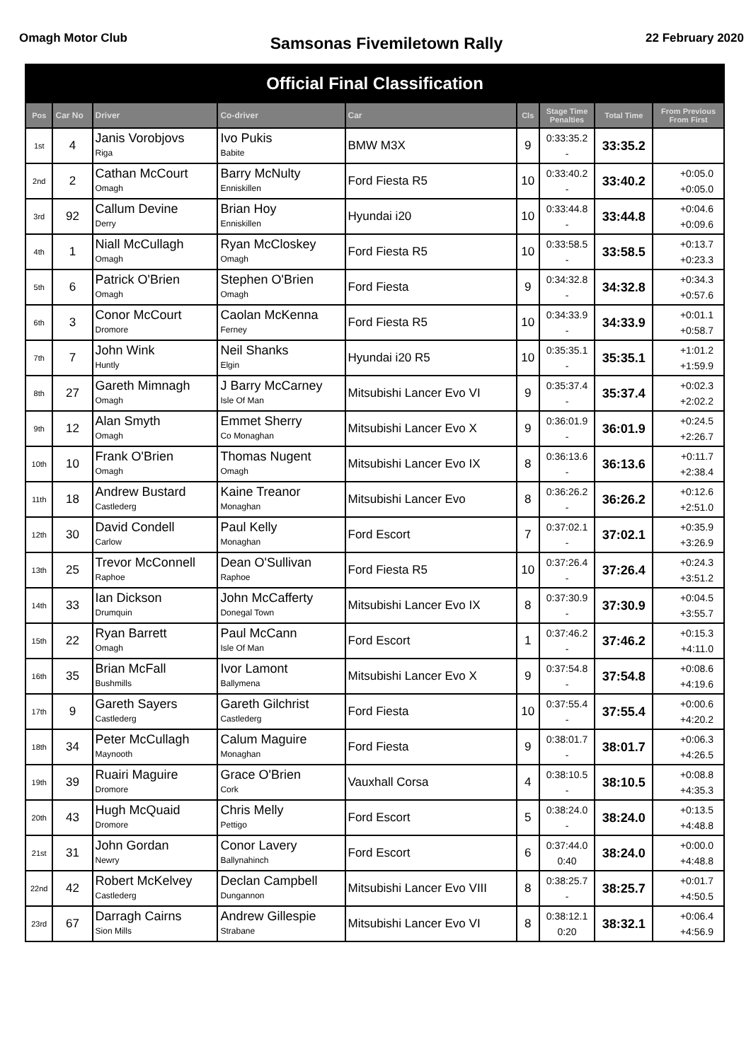Omagh Motor Club
Samsonas Fivemiletown Rally
22 February 2020
| Official Final Classification | | | | | | | | |
| Pos | Car No | Driver | Co-driver | Car | Cls | Stage Time Penalties | Total Time | From Previous From First |
| 1st | 4 | Janis Vorobjovs Riga | Ivo Pukis Babite | BMW M3X | 9 | 0:33:35.2 - | 33:35.2 | |
| 2nd | 2 | Cathan McCourt Omagh | Barry McNulty Enniskillen | Ford Fiesta R5 | 10 | 0:33:40.2 - | 33:40.2 | +0:05.0 +0:05.0 |
| 3rd | 92 | Callum Devine Derry | Brian Hoy Enniskillen | Hyundai i20 | 10 | 0:33:44.8 - | 33:44.8 | +0:04.6 +0:09.6 |
| 4th | 1 | Niall McCullagh Omagh | Ryan McCloskey Omagh | Ford Fiesta R5 | 10 | 0:33:58.5 - | 33:58.5 | +0:13.7 +0:23.3 |
| 5th | 6 | Patrick O'Brien Omagh | Stephen O'Brien Omagh | Ford Fiesta | 9 | 0:34:32.8 - | 34:32.8 | +0:34.3 +0:57.6 |
| 6th | 3 | Conor McCourt Dromore | Caolan McKenna Ferney | Ford Fiesta R5 | 10 | 0:34:33.9 - | 34:33.9 | +0:01.1 +0:58.7 |
| 7th | 7 | John Wink Huntly | Neil Shanks Elgin | Hyundai i20 R5 | 10 | 0:35:35.1 - | 35:35.1 | +1:01.2 +1:59.9 |
| 8th | 27 | Gareth Mimnagh Omagh | J Barry McCarney Isle Of Man | Mitsubishi Lancer Evo VI | 9 | 0:35:37.4 - | 35:37.4 | +0:02.3 +2:02.2 |
| 9th | 12 | Alan Smyth Omagh | Emmet Sherry Co Monaghan | Mitsubishi Lancer Evo X | 9 | 0:36:01.9 - | 36:01.9 | +0:24.5 +2:26.7 |
| 10th | 10 | Frank O'Brien Omagh | Thomas Nugent Omagh | Mitsubishi Lancer Evo IX | 8 | 0:36:13.6 - | 36:13.6 | +0:11.7 +2:38.4 |
| 11th | 18 | Andrew Bustard Castlederg | Kaine Treanor Monaghan | Mitsubishi Lancer Evo | 8 | 0:36:26.2 - | 36:26.2 | +0:12.6 +2:51.0 |
| 12th | 30 | David Condell Carlow | Paul Kelly Monaghan | Ford Escort | 7 | 0:37:02.1 - | 37:02.1 | +0:35.9 +3:26.9 |
| 13th | 25 | Trevor McConnell Raphoe | Dean O'Sullivan Raphoe | Ford Fiesta R5 | 10 | 0:37:26.4 - | 37:26.4 | +0:24.3 +3:51.2 |
| 14th | 33 | Ian Dickson Drumquin | John McCafferty Donegal Town | Mitsubishi Lancer Evo IX | 8 | 0:37:30.9 - | 37:30.9 | +0:04.5 +3:55.7 |
| 15th | 22 | Ryan Barrett Omagh | Paul McCann Isle Of Man | Ford Escort | 1 | 0:37:46.2 - | 37:46.2 | +0:15.3 +4:11.0 |
| 16th | 35 | Brian McFall Bushmills | Ivor Lamont Ballymena | Mitsubishi Lancer Evo X | 9 | 0:37:54.8 - | 37:54.8 | +0:08.6 +4:19.6 |
| 17th | 9 | Gareth Sayers Castlederg | Gareth Gilchrist Castlederg | Ford Fiesta | 10 | 0:37:55.4 - | 37:55.4 | +0:00.6 +4:20.2 |
| 18th | 34 | Peter McCullagh Maynooth | Calum Maguire Monaghan | Ford Fiesta | 9 | 0:38:01.7 - | 38:01.7 | +0:06.3 +4:26.5 |
| 19th | 39 | Ruairi Maguire Dromore | Grace O'Brien Cork | Vauxhall Corsa | 4 | 0:38:10.5 - | 38:10.5 | +0:08.8 +4:35.3 |
| 20th | 43 | Hugh McQuaid Dromore | Chris Melly Pettigo | Ford Escort | 5 | 0:38:24.0 - | 38:24.0 | +0:13.5 +4:48.8 |
| 21st | 31 | John Gordan Newry | Conor Lavery Ballynahinch | Ford Escort | 6 | 0:37:44.0 0:40 | 38:24.0 | +0:00.0 +4:48.8 |
| 22nd | 42 | Robert McKelvey Castlederg | Declan Campbell Dungannon | Mitsubishi Lancer Evo VIII | 8 | 0:38:25.7 - | 38:25.7 | +0:01.7 +4:50.5 |
| 23rd | 67 | Darragh Cairns Sion Mills | Andrew Gillespie Strabane | Mitsubishi Lancer Evo VI | 8 | 0:38:12.1 0:20 | 38:32.1 | +0:06.4 +4:56.9 |